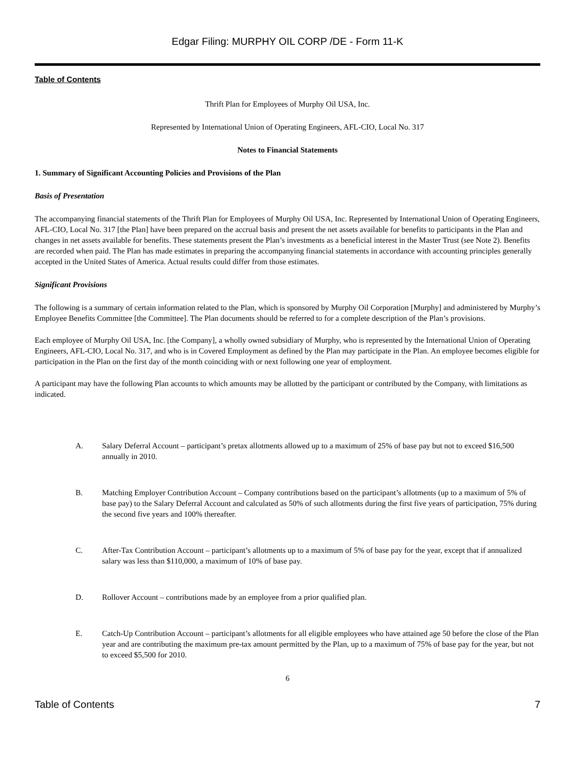Edgar Filing: MURPHY OIL CORP /DE - Form 11-K
Table of Contents
Thrift Plan for Employees of Murphy Oil USA, Inc.
Represented by International Union of Operating Engineers, AFL-CIO, Local No. 317
Notes to Financial Statements
1. Summary of Significant Accounting Policies and Provisions of the Plan
Basis of Presentation
The accompanying financial statements of the Thrift Plan for Employees of Murphy Oil USA, Inc. Represented by International Union of Operating Engineers, AFL-CIO, Local No. 317 [the Plan] have been prepared on the accrual basis and present the net assets available for benefits to participants in the Plan and changes in net assets available for benefits. These statements present the Plan’s investments as a beneficial interest in the Master Trust (see Note 2). Benefits are recorded when paid. The Plan has made estimates in preparing the accompanying financial statements in accordance with accounting principles generally accepted in the United States of America. Actual results could differ from those estimates.
Significant Provisions
The following is a summary of certain information related to the Plan, which is sponsored by Murphy Oil Corporation [Murphy] and administered by Murphy’s Employee Benefits Committee [the Committee]. The Plan documents should be referred to for a complete description of the Plan’s provisions.
Each employee of Murphy Oil USA, Inc. [the Company], a wholly owned subsidiary of Murphy, who is represented by the International Union of Operating Engineers, AFL-CIO, Local No. 317, and who is in Covered Employment as defined by the Plan may participate in the Plan. An employee becomes eligible for participation in the Plan on the first day of the month coinciding with or next following one year of employment.
A participant may have the following Plan accounts to which amounts may be allotted by the participant or contributed by the Company, with limitations as indicated.
A. Salary Deferral Account – participant’s pretax allotments allowed up to a maximum of 25% of base pay but not to exceed $16,500 annually in 2010.
B. Matching Employer Contribution Account – Company contributions based on the participant’s allotments (up to a maximum of 5% of base pay) to the Salary Deferral Account and calculated as 50% of such allotments during the first five years of participation, 75% during the second five years and 100% thereafter.
C. After-Tax Contribution Account – participant’s allotments up to a maximum of 5% of base pay for the year, except that if annualized salary was less than $110,000, a maximum of 10% of base pay.
D. Rollover Account – contributions made by an employee from a prior qualified plan.
E. Catch-Up Contribution Account – participant’s allotments for all eligible employees who have attained age 50 before the close of the Plan year and are contributing the maximum pre-tax amount permitted by the Plan, up to a maximum of 75% of base pay for the year, but not to exceed $5,500 for 2010.
6
Table of Contents 7